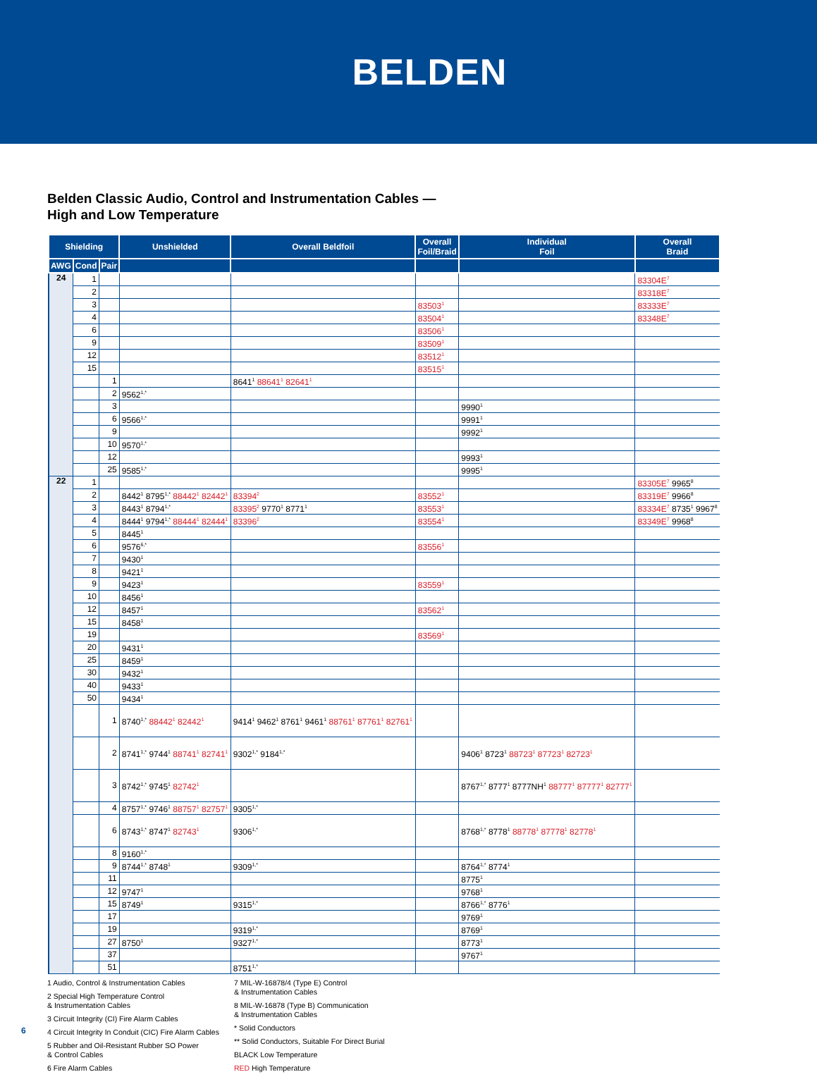BELDEN
Belden Classic Audio, Control and Instrumentation Cables —
High and Low Temperature
| Shielding | | | Unshielded | Overall Beldfoil | Overall Foil/Braid | Individual Foil | Overall Braid |
| --- | --- | --- | --- | --- | --- | --- | --- |
| AWG | Cond | Pair | | | | | |
| 24 | 1 | | | | | | 83304E<sup>7</sup> |
| | 2 | | | | | | 83318E<sup>7</sup> |
| | 3 | | | | 83503<sup>1</sup> | | 83333E<sup>7</sup> |
| | 4 | | | | 83504<sup>1</sup> | | 83348E<sup>7</sup> |
| | 6 | | | | 83506<sup>1</sup> | | |
| | 9 | | | | 83509<sup>1</sup> | | |
| | 12 | | | | 83512<sup>1</sup> | | |
| | 15 | | | | 83515<sup>1</sup> | | |
| | | 1 | | 8641<sup>1</sup> 88641<sup>1</sup> 82641<sup>1</sup> | | | |
| | | 2 | 9562<sup>1,*</sup> | | | | |
| | | 3 | | | | 9990<sup>1</sup> | |
| | | 6 | 9566<sup>1,*</sup> | | | 9991<sup>1</sup> | |
| | | 9 | | | | 9992<sup>1</sup> | |
| | | 10 | 9570<sup>1,*</sup> | | | | |
| | | 12 | | | | 9993<sup>1</sup> | |
| | | 25 | 9585<sup>1,*</sup> | | | 9995<sup>1</sup> | |
| 22 | 1 | | | | | | 83305E<sup>7</sup> 9965<sup>8</sup> |
| | 2 | | 8442<sup>1</sup> 8795<sup>1,*</sup> 88442<sup>1</sup> 82442<sup>1</sup> | 83394<sup>2</sup> | 83552<sup>1</sup> | | 83319E<sup>7</sup> 9966<sup>8</sup> |
| | 3 | | 8443<sup>1</sup> 8794<sup>1,*</sup> | 83395<sup>2</sup> 9770<sup>1</sup> 8771<sup>1</sup> | 83553<sup>1</sup> | | 83334E<sup>7</sup> 8735<sup>1</sup> 9967<sup>8</sup> |
| | 4 | | 8444<sup>1</sup> 9794<sup>1,*</sup> 88444<sup>1</sup> 82444<sup>1</sup> | 83396<sup>2</sup> | 83554<sup>1</sup> | | 83349E<sup>7</sup> 9968<sup>8</sup> |
| | 5 | | 8445<sup>1</sup> | | | | |
| | 6 | | 9576<sup>6,*</sup> | | 83556<sup>1</sup> | | |
| | 7 | | 9430<sup>1</sup> | | | | |
| | 8 | | 9421<sup>1</sup> | | | | |
| | 9 | | 9423<sup>1</sup> | | 83559<sup>1</sup> | | |
| | 10 | | 8456<sup>1</sup> | | | | |
| | 12 | | 8457<sup>1</sup> | | 83562<sup>1</sup> | | |
| | 15 | | 8458<sup>1</sup> | | | | |
| | 19 | | | | 83569<sup>1</sup> | | |
| | 20 | | 9431<sup>1</sup> | | | | |
| | 25 | | 8459<sup>1</sup> | | | | |
| | 30 | | 9432<sup>1</sup> | | | | |
| | 40 | | 9433<sup>1</sup> | | | | |
| | 50 | | 9434<sup>1</sup> | | | | |
| | | 1 | 8740<sup>1,*</sup> 88442<sup>1</sup> 82442<sup>1</sup> | 9414<sup>1</sup> 9462<sup>1</sup> 8761<sup>1</sup> 9461<sup>1</sup> 88761<sup>1</sup> 87761<sup>1</sup> 82761<sup>1</sup> | | | |
| | | 2 | 8741<sup>1,*</sup> 9744<sup>1</sup> 88741<sup>1</sup> 82741<sup>1</sup> | 9302<sup>1,*</sup> 9184<sup>1,*</sup> | | 9406<sup>1</sup> 8723<sup>1</sup> 88723<sup>1</sup> 87723<sup>1</sup> 82723<sup>1</sup> | |
| | | 3 | 8742<sup>1,*</sup> 9745<sup>1</sup> 82742<sup>1</sup> | | | 8767<sup>1,*</sup> 8777<sup>1</sup> 8777NH<sup>1</sup> 88777<sup>1</sup> 87777<sup>1</sup> 82777<sup>1</sup> | |
| | | 4 | 8757<sup>1,*</sup> 9746<sup>1</sup> 88757<sup>1</sup> 82757<sup>1</sup> | 9305<sup>1,*</sup> | | | |
| | | 6 | 8743<sup>1,*</sup> 8747<sup>1</sup> 82743<sup>1</sup> | 9306<sup>1,*</sup> | | 8768<sup>1,*</sup> 8778<sup>1</sup> 88778<sup>1</sup> 87778<sup>1</sup> 82778<sup>1</sup> | |
| | | 8 | 9160<sup>1,*</sup> | | | | |
| | | 9 | 8744<sup>1,*</sup> 8748<sup>1</sup> | 9309<sup>1,*</sup> | | 8764<sup>1,*</sup> 8774<sup>1</sup> | |
| | | 11 | | | | 8775<sup>1</sup> | |
| | | 12 | 9747<sup>1</sup> | | | 9768<sup>1</sup> | |
| | | 15 | 8749<sup>1</sup> | 9315<sup>1,*</sup> | | 8766<sup>1,*</sup> 8776<sup>1</sup> | |
| | | 17 | | | | 9769<sup>1</sup> | |
| | | 19 | | 9319<sup>1,*</sup> | | 8769<sup>1</sup> | |
| | | 27 | 8750<sup>1</sup> | 9327<sup>1,*</sup> | | 8773<sup>1</sup> | |
| | | 37 | | | | 9767<sup>1</sup> | |
| | | 51 | | 8751<sup>1,*</sup> | | | |
1 Audio, Control & Instrumentation Cables
2 Special High Temperature Control
& Instrumentation Cables
3 Circuit Integrity (CI) Fire Alarm Cables
4 Circuit Integrity In Conduit (CIC) Fire Alarm Cables
5 Rubber and Oil-Resistant Rubber SO Power
& Control Cables
6 Fire Alarm Cables
7 MIL-W-16878/4 (Type E) Control
& Instrumentation Cables
8 MIL-W-16878 (Type B) Communication
& Instrumentation Cables
* Solid Conductors
** Solid Conductors, Suitable For Direct Burial
BLACK Low Temperature
RED High Temperature
6